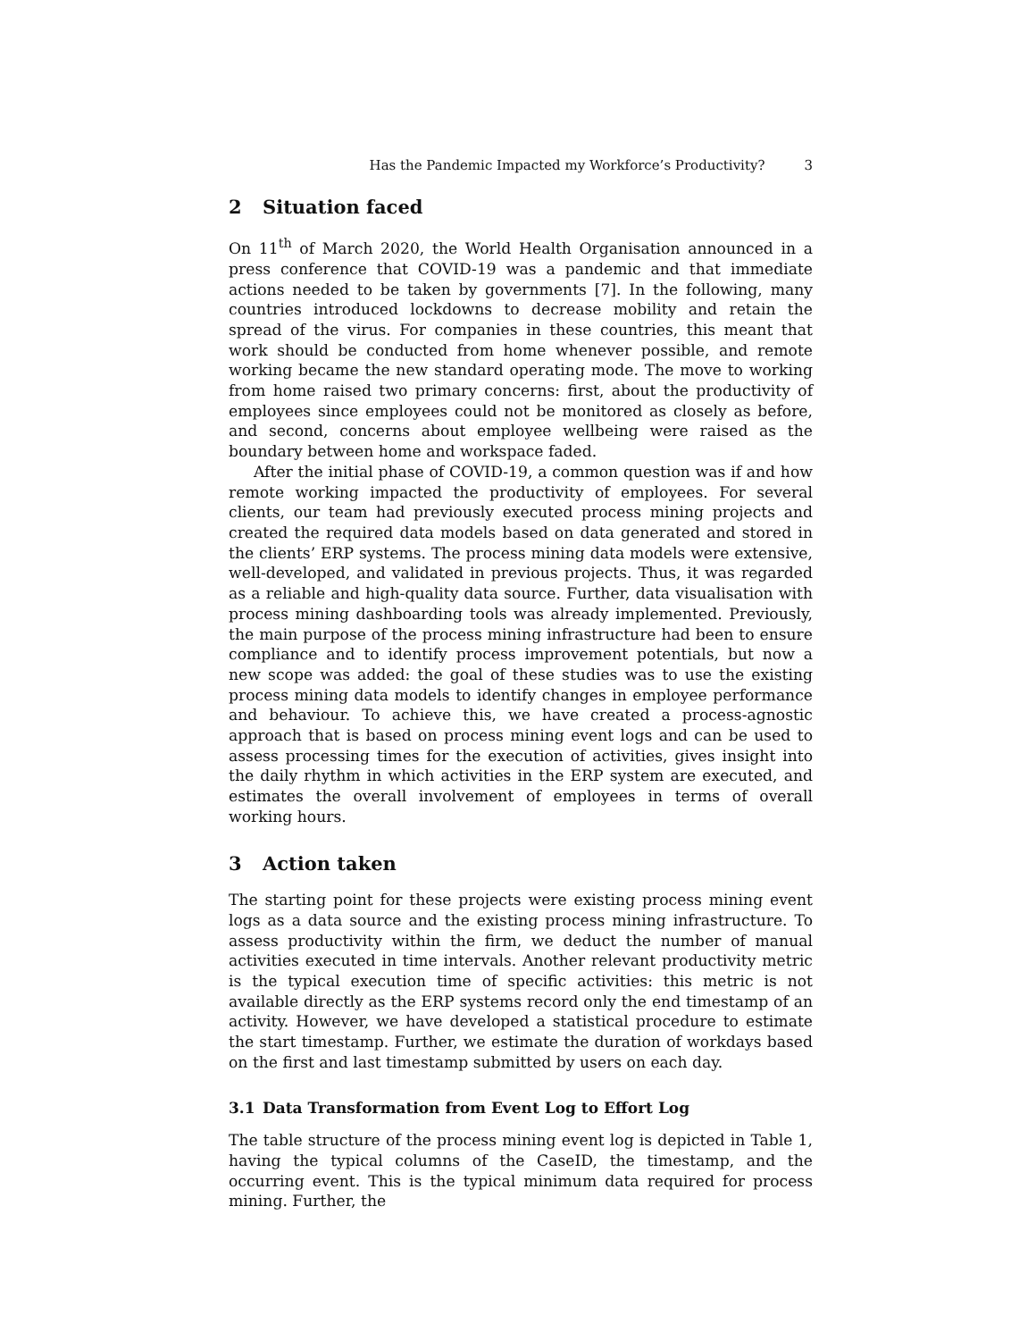Has the Pandemic Impacted my Workforce’s Productivity? 3
2 Situation faced
On 11<sup>th</sup> of March 2020, the World Health Organisation announced in a press conference that COVID-19 was a pandemic and that immediate actions needed to be taken by governments [7]. In the following, many countries introduced lockdowns to decrease mobility and retain the spread of the virus. For companies in these countries, this meant that work should be conducted from home whenever possible, and remote working became the new standard operating mode. The move to working from home raised two primary concerns: first, about the productivity of employees since employees could not be monitored as closely as before, and second, concerns about employee wellbeing were raised as the boundary between home and workspace faded.
After the initial phase of COVID-19, a common question was if and how remote working impacted the productivity of employees. For several clients, our team had previously executed process mining projects and created the required data models based on data generated and stored in the clients’ ERP systems. The process mining data models were extensive, well-developed, and validated in previous projects. Thus, it was regarded as a reliable and high-quality data source. Further, data visualisation with process mining dashboarding tools was already implemented. Previously, the main purpose of the process mining infrastructure had been to ensure compliance and to identify process improvement potentials, but now a new scope was added: the goal of these studies was to use the existing process mining data models to identify changes in employee performance and behaviour. To achieve this, we have created a process-agnostic approach that is based on process mining event logs and can be used to assess processing times for the execution of activities, gives insight into the daily rhythm in which activities in the ERP system are executed, and estimates the overall involvement of employees in terms of overall working hours.
3 Action taken
The starting point for these projects were existing process mining event logs as a data source and the existing process mining infrastructure. To assess productivity within the firm, we deduct the number of manual activities executed in time intervals. Another relevant productivity metric is the typical execution time of specific activities: this metric is not available directly as the ERP systems record only the end timestamp of an activity. However, we have developed a statistical procedure to estimate the start timestamp. Further, we estimate the duration of workdays based on the first and last timestamp submitted by users on each day.
3.1 Data Transformation from Event Log to Effort Log
The table structure of the process mining event log is depicted in Table 1, having the typical columns of the CaseID, the timestamp, and the occurring event. This is the typical minimum data required for process mining. Further, the